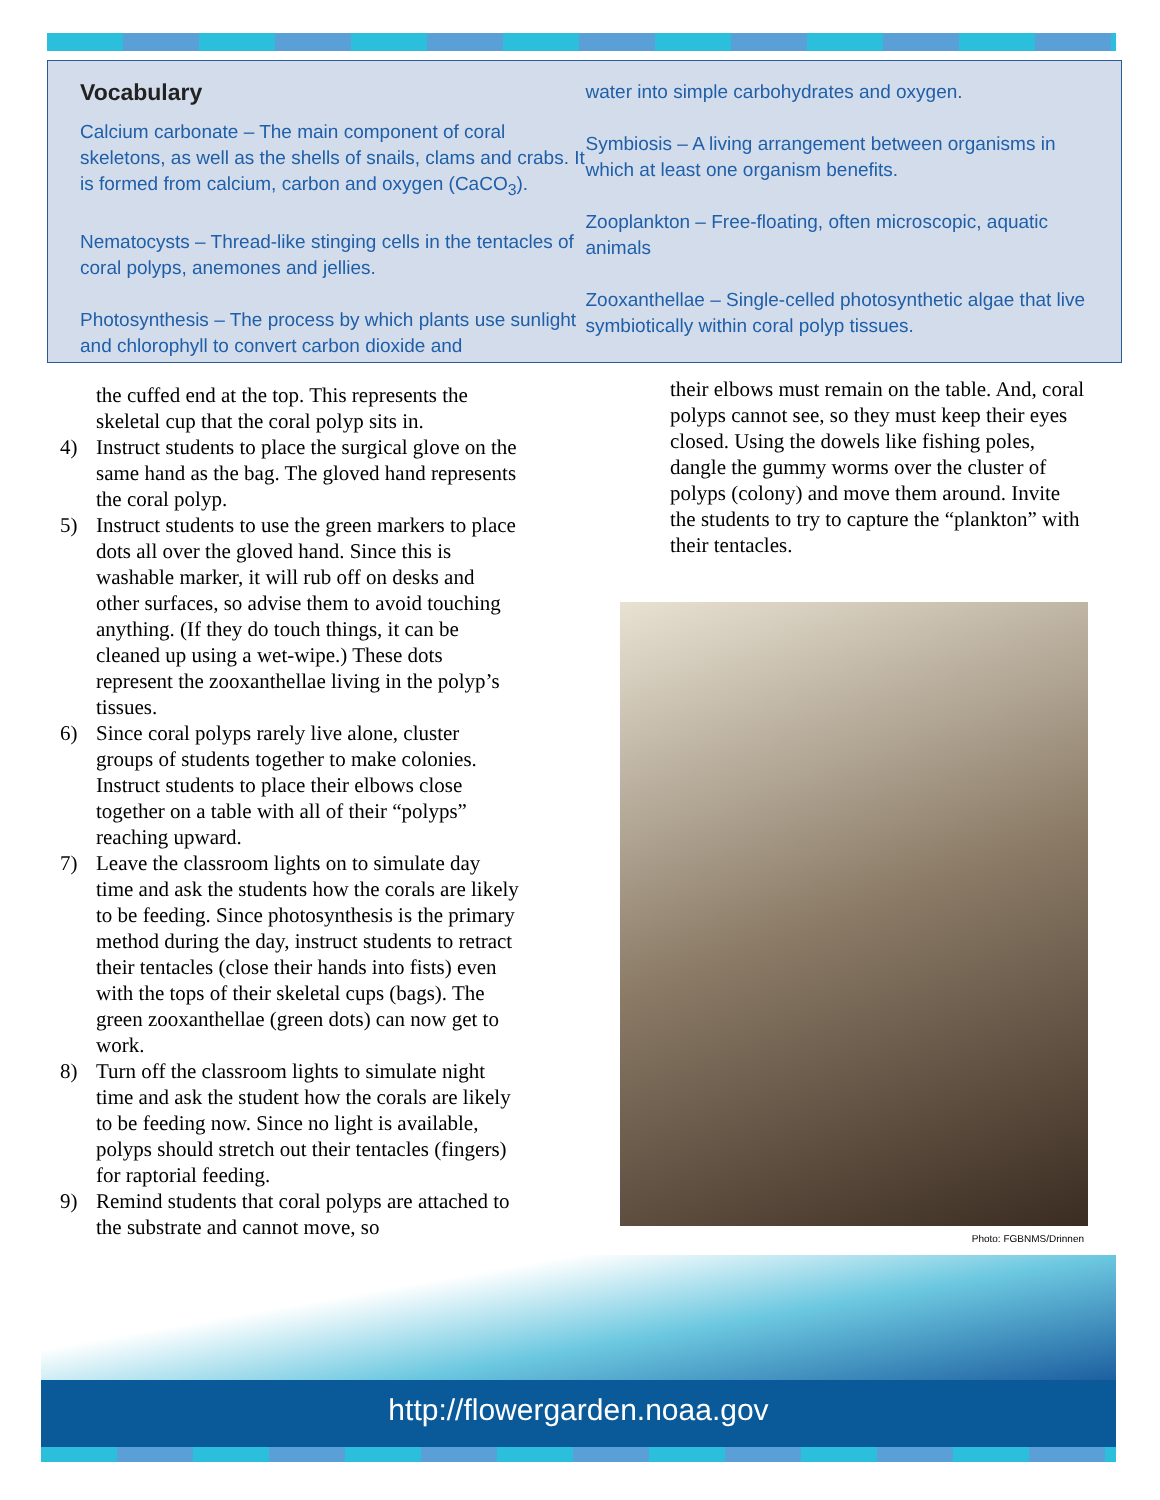Vocabulary
Calcium carbonate – The main component of coral skeletons, as well as the shells of snails, clams and crabs. It is formed from calcium, carbon and oxygen (CaCO<sub>3</sub>).
Nematocysts – Thread-like stinging cells in the tentacles of coral polyps, anemones and jellies.
Photosynthesis – The process by which plants use sunlight and chlorophyll to convert carbon dioxide and
water into simple carbohydrates and oxygen.
Symbiosis – A living arrangement between organisms in which at least one organism benefits.
Zooplankton – Free-floating, often microscopic, aquatic animals
Zooxanthellae – Single-celled photosynthetic algae that live symbiotically within coral polyp tissues.
the cuffed end at the top. This represents the skeletal cup that the coral polyp sits in.
4) Instruct students to place the surgical glove on the same hand as the bag. The gloved hand represents the coral polyp.
5) Instruct students to use the green markers to place dots all over the gloved hand. Since this is washable marker, it will rub off on desks and other surfaces, so advise them to avoid touching anything. (If they do touch things, it can be cleaned up using a wet-wipe.) These dots represent the zooxanthellae living in the polyp’s tissues.
6) Since coral polyps rarely live alone, cluster groups of students together to make colonies. Instruct students to place their elbows close together on a table with all of their “polyps” reaching upward.
7) Leave the classroom lights on to simulate day time and ask the students how the corals are likely to be feeding. Since photosynthesis is the primary method during the day, instruct students to retract their tentacles (close their hands into fists) even with the tops of their skeletal cups (bags). The green zooxanthellae (green dots) can now get to work.
8) Turn off the classroom lights to simulate night time and ask the student how the corals are likely to be feeding now. Since no light is available, polyps should stretch out their tentacles (fingers) for raptorial feeding.
9) Remind students that coral polyps are attached to the substrate and cannot move, so
their elbows must remain on the table. And, coral polyps cannot see, so they must keep their eyes closed. Using the dowels like fishing poles, dangle the gummy worms over the cluster of polyps (colony) and move them around. Invite the students to try to capture the “plankton” with their tentacles.
Photo: FGBNMS/Drinnen
http://flowergarden.noaa.gov